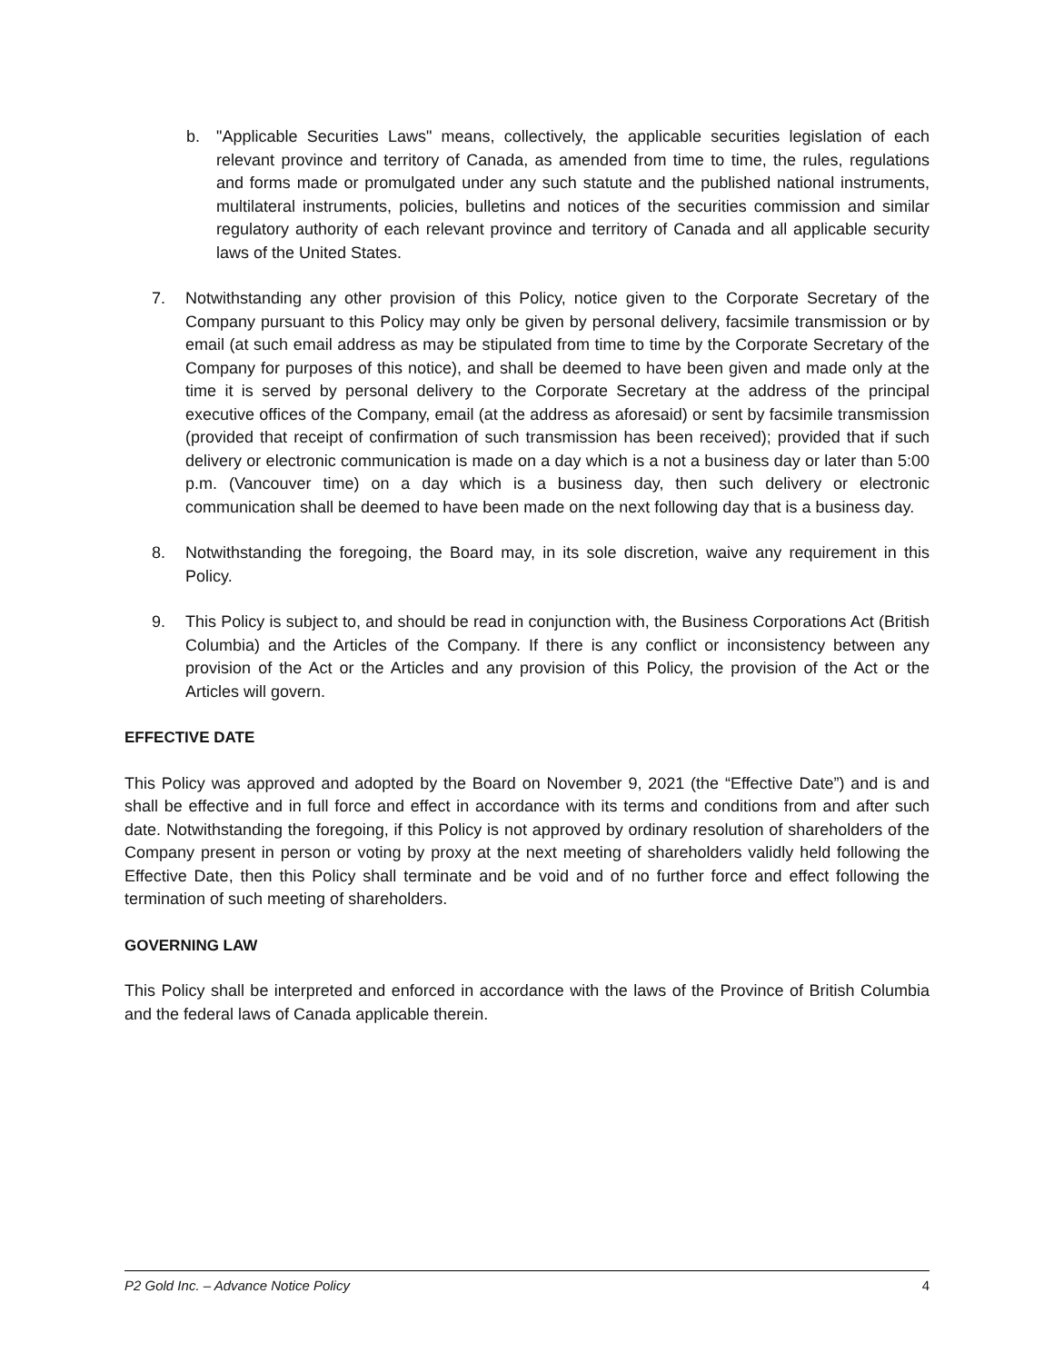b. "Applicable Securities Laws" means, collectively, the applicable securities legislation of each relevant province and territory of Canada, as amended from time to time, the rules, regulations and forms made or promulgated under any such statute and the published national instruments, multilateral instruments, policies, bulletins and notices of the securities commission and similar regulatory authority of each relevant province and territory of Canada and all applicable security laws of the United States.
7. Notwithstanding any other provision of this Policy, notice given to the Corporate Secretary of the Company pursuant to this Policy may only be given by personal delivery, facsimile transmission or by email (at such email address as may be stipulated from time to time by the Corporate Secretary of the Company for purposes of this notice), and shall be deemed to have been given and made only at the time it is served by personal delivery to the Corporate Secretary at the address of the principal executive offices of the Company, email (at the address as aforesaid) or sent by facsimile transmission (provided that receipt of confirmation of such transmission has been received); provided that if such delivery or electronic communication is made on a day which is a not a business day or later than 5:00 p.m. (Vancouver time) on a day which is a business day, then such delivery or electronic communication shall be deemed to have been made on the next following day that is a business day.
8. Notwithstanding the foregoing, the Board may, in its sole discretion, waive any requirement in this Policy.
9. This Policy is subject to, and should be read in conjunction with, the Business Corporations Act (British Columbia) and the Articles of the Company. If there is any conflict or inconsistency between any provision of the Act or the Articles and any provision of this Policy, the provision of the Act or the Articles will govern.
EFFECTIVE DATE
This Policy was approved and adopted by the Board on November 9, 2021 (the “Effective Date”) and is and shall be effective and in full force and effect in accordance with its terms and conditions from and after such date. Notwithstanding the foregoing, if this Policy is not approved by ordinary resolution of shareholders of the Company present in person or voting by proxy at the next meeting of shareholders validly held following the Effective Date, then this Policy shall terminate and be void and of no further force and effect following the termination of such meeting of shareholders.
GOVERNING LAW
This Policy shall be interpreted and enforced in accordance with the laws of the Province of British Columbia and the federal laws of Canada applicable therein.
P2 Gold Inc. – Advance Notice Policy 4